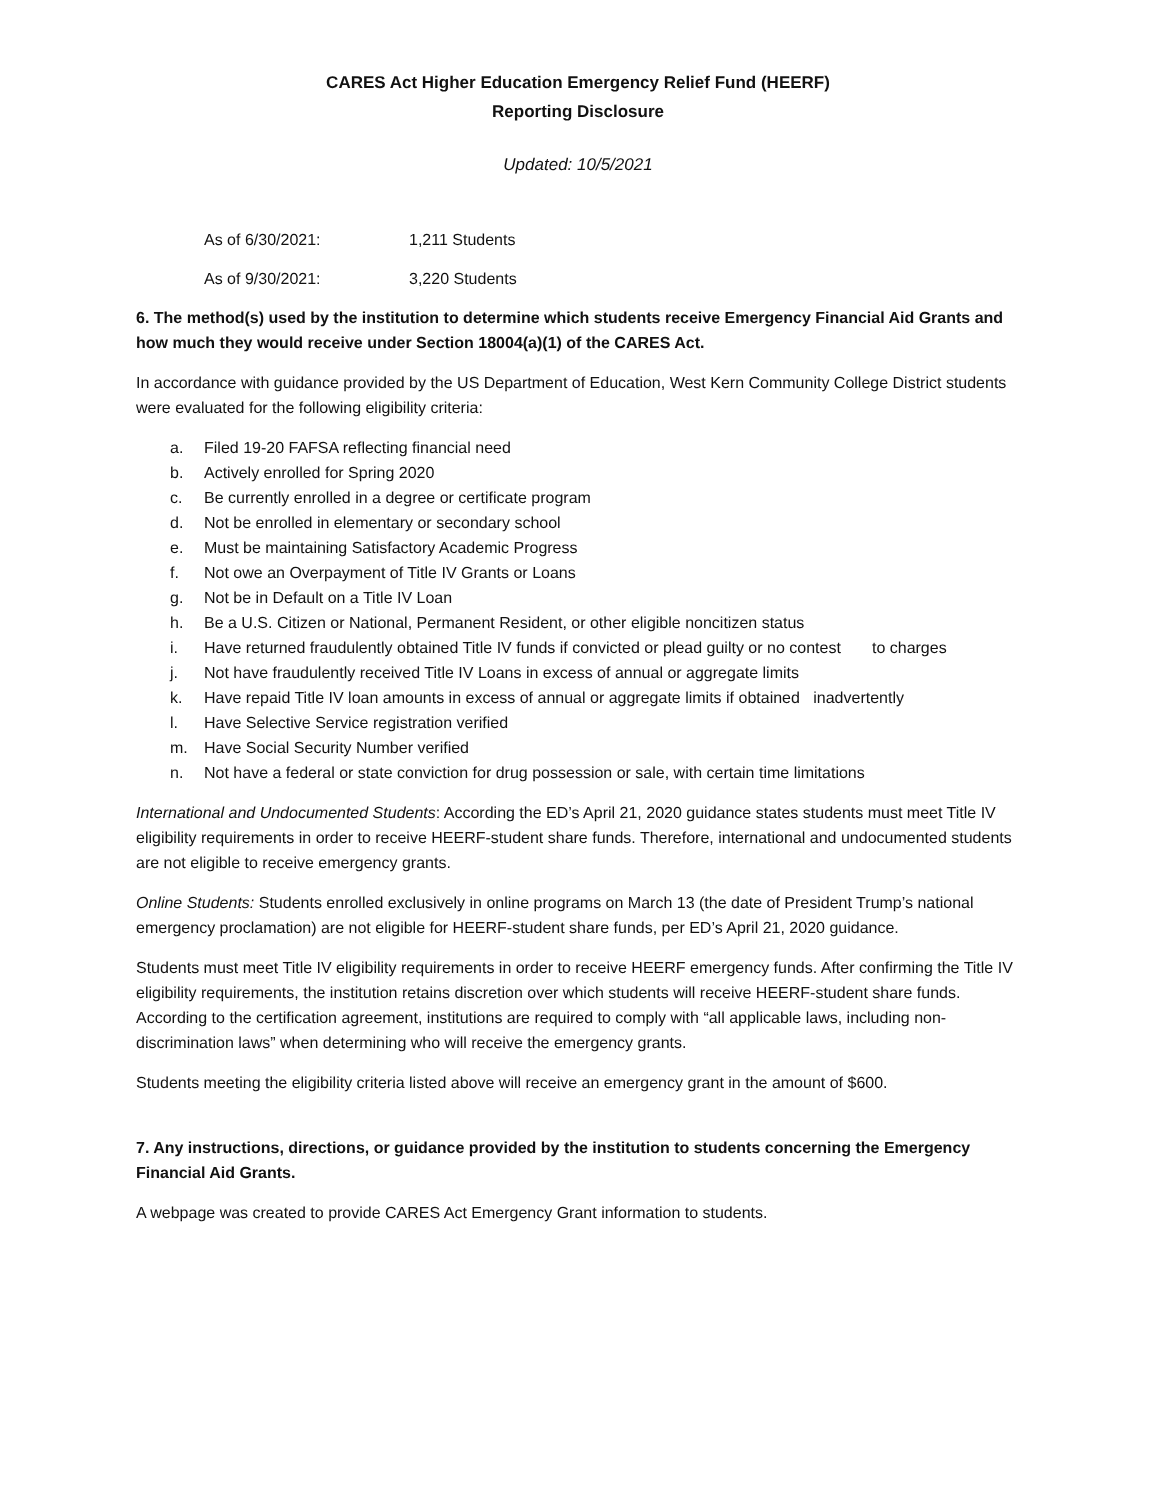CARES Act Higher Education Emergency Relief Fund (HEERF)
Reporting Disclosure
Updated: 10/5/2021
As of 6/30/2021: 1,211 Students
As of 9/30/2021: 3,220 Students
6. The method(s) used by the institution to determine which students receive Emergency Financial Aid Grants and how much they would receive under Section 18004(a)(1) of the CARES Act.
In accordance with guidance provided by the US Department of Education, West Kern Community College District students were evaluated for the following eligibility criteria:
a. Filed 19-20 FAFSA reflecting financial need
b. Actively enrolled for Spring 2020
c. Be currently enrolled in a degree or certificate program
d. Not be enrolled in elementary or secondary school
e. Must be maintaining Satisfactory Academic Progress
f. Not owe an Overpayment of Title IV Grants or Loans
g. Not be in Default on a Title IV Loan
h. Be a U.S. Citizen or National, Permanent Resident, or other eligible noncitizen status
i. Have returned fraudulently obtained Title IV funds if convicted or plead guilty or no contest to charges
j. Not have fraudulently received Title IV Loans in excess of annual or aggregate limits
k. Have repaid Title IV loan amounts in excess of annual or aggregate limits if obtained inadvertently
l. Have Selective Service registration verified
m. Have Social Security Number verified
n. Not have a federal or state conviction for drug possession or sale, with certain time limitations
International and Undocumented Students: According the ED’s April 21, 2020 guidance states students must meet Title IV eligibility requirements in order to receive HEERF-student share funds. Therefore, international and undocumented students are not eligible to receive emergency grants.
Online Students: Students enrolled exclusively in online programs on March 13 (the date of President Trump’s national emergency proclamation) are not eligible for HEERF-student share funds, per ED’s April 21, 2020 guidance.
Students must meet Title IV eligibility requirements in order to receive HEERF emergency funds. After confirming the Title IV eligibility requirements, the institution retains discretion over which students will receive HEERF-student share funds. According to the certification agreement, institutions are required to comply with “all applicable laws, including non-discrimination laws” when determining who will receive the emergency grants.
Students meeting the eligibility criteria listed above will receive an emergency grant in the amount of $600.
7. Any instructions, directions, or guidance provided by the institution to students concerning the Emergency Financial Aid Grants.
A webpage was created to provide CARES Act Emergency Grant information to students.